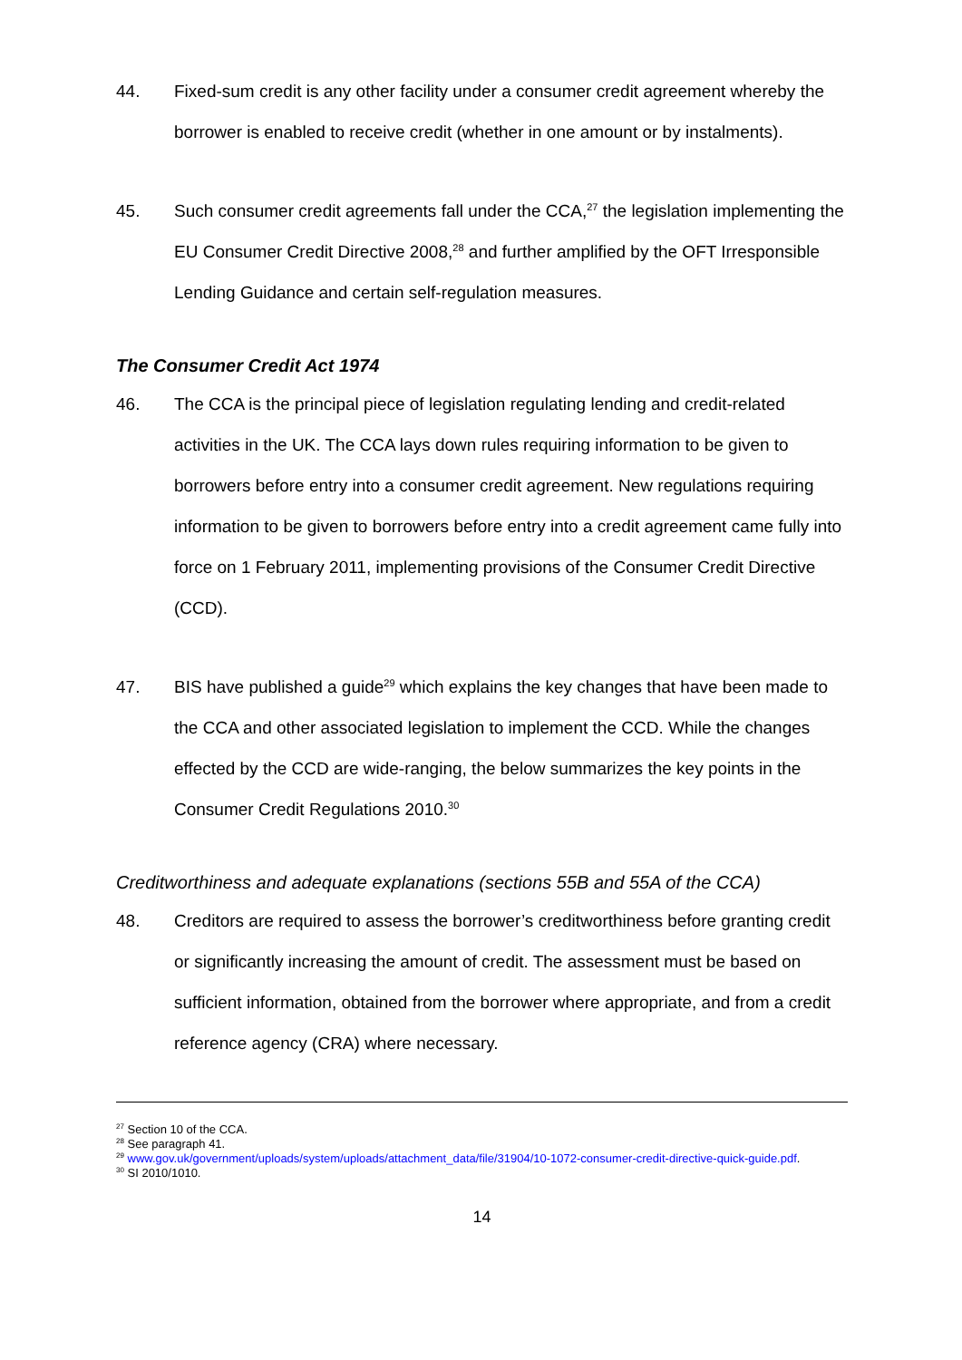44. Fixed-sum credit is any other facility under a consumer credit agreement whereby the borrower is enabled to receive credit (whether in one amount or by instalments).
45. Such consumer credit agreements fall under the CCA,<sup>27</sup> the legislation implementing the EU Consumer Credit Directive 2008,<sup>28</sup> and further amplified by the OFT Irresponsible Lending Guidance and certain self-regulation measures.
The Consumer Credit Act 1974
46. The CCA is the principal piece of legislation regulating lending and credit-related activities in the UK. The CCA lays down rules requiring information to be given to borrowers before entry into a consumer credit agreement. New regulations requiring information to be given to borrowers before entry into a credit agreement came fully into force on 1 February 2011, implementing provisions of the Consumer Credit Directive (CCD).
47. BIS have published a guide<sup>29</sup> which explains the key changes that have been made to the CCA and other associated legislation to implement the CCD. While the changes effected by the CCD are wide-ranging, the below summarizes the key points in the Consumer Credit Regulations 2010.<sup>30</sup>
Creditworthiness and adequate explanations (sections 55B and 55A of the CCA)
48. Creditors are required to assess the borrower’s creditworthiness before granting credit or significantly increasing the amount of credit. The assessment must be based on sufficient information, obtained from the borrower where appropriate, and from a credit reference agency (CRA) where necessary.
<sup>27</sup> Section 10 of the CCA.
<sup>28</sup> See paragraph 41.
<sup>29</sup> www.gov.uk/government/uploads/system/uploads/attachment_data/file/31904/10-1072-consumer-credit-directive-quick-guide.pdf.
<sup>30</sup> SI 2010/1010.
14